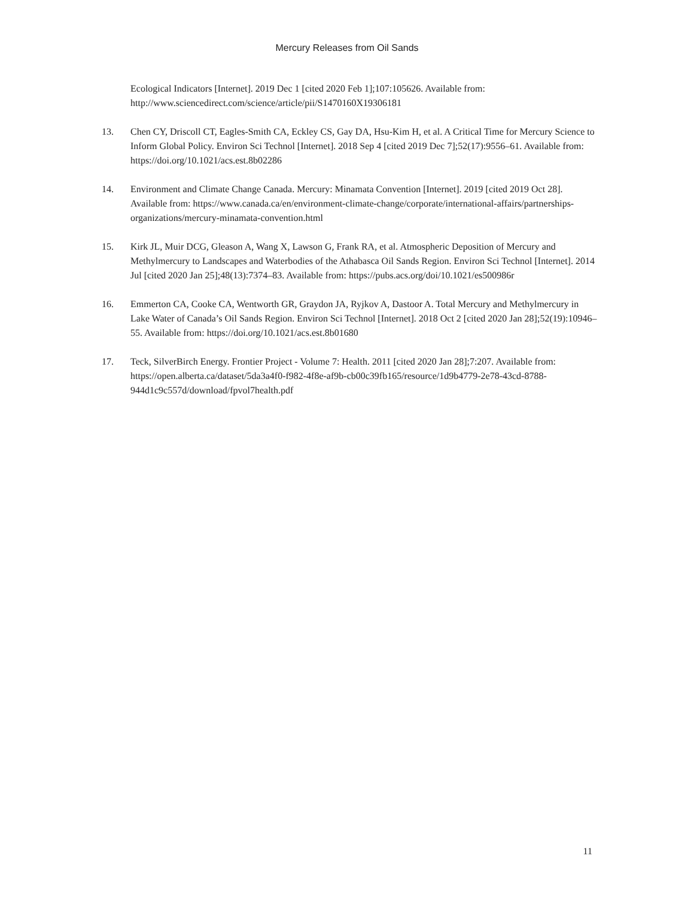Mercury Releases from Oil Sands
Ecological Indicators [Internet]. 2019 Dec 1 [cited 2020 Feb 1];107:105626. Available from: http://www.sciencedirect.com/science/article/pii/S1470160X19306181
13. Chen CY, Driscoll CT, Eagles-Smith CA, Eckley CS, Gay DA, Hsu-Kim H, et al. A Critical Time for Mercury Science to Inform Global Policy. Environ Sci Technol [Internet]. 2018 Sep 4 [cited 2019 Dec 7];52(17):9556–61. Available from: https://doi.org/10.1021/acs.est.8b02286
14. Environment and Climate Change Canada. Mercury: Minamata Convention [Internet]. 2019 [cited 2019 Oct 28]. Available from: https://www.canada.ca/en/environment-climate-change/corporate/international-affairs/partnerships-organizations/mercury-minamata-convention.html
15. Kirk JL, Muir DCG, Gleason A, Wang X, Lawson G, Frank RA, et al. Atmospheric Deposition of Mercury and Methylmercury to Landscapes and Waterbodies of the Athabasca Oil Sands Region. Environ Sci Technol [Internet]. 2014 Jul [cited 2020 Jan 25];48(13):7374–83. Available from: https://pubs.acs.org/doi/10.1021/es500986r
16. Emmerton CA, Cooke CA, Wentworth GR, Graydon JA, Ryjkov A, Dastoor A. Total Mercury and Methylmercury in Lake Water of Canada’s Oil Sands Region. Environ Sci Technol [Internet]. 2018 Oct 2 [cited 2020 Jan 28];52(19):10946–55. Available from: https://doi.org/10.1021/acs.est.8b01680
17. Teck, SilverBirch Energy. Frontier Project - Volume 7: Health. 2011 [cited 2020 Jan 28];7:207. Available from: https://open.alberta.ca/dataset/5da3a4f0-f982-4f8e-af9b-cb00c39fb165/resource/1d9b4779-2e78-43cd-8788-944d1c9c557d/download/fpvol7health.pdf
11